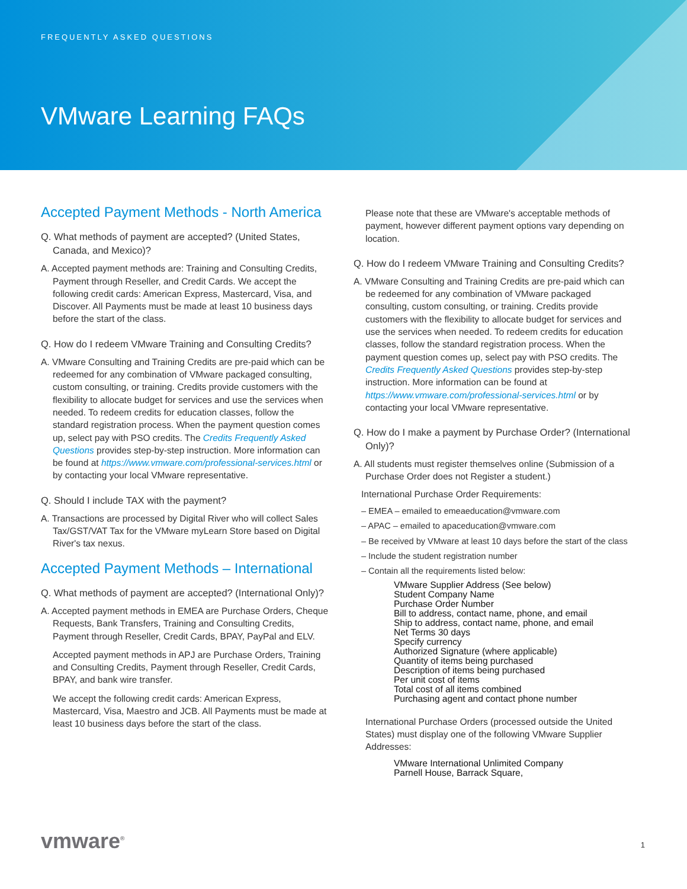FREQUENTLY ASKED QUESTIONS
VMware Learning FAQs
Accepted Payment Methods - North America
Q. What methods of payment are accepted? (United States, Canada, and Mexico)?
A. Accepted payment methods are: Training and Consulting Credits, Payment through Reseller, and Credit Cards. We accept the following credit cards: American Express, Mastercard, Visa, and Discover. All Payments must be made at least 10 business days before the start of the class.
Q. How do I redeem VMware Training and Consulting Credits?
A. VMware Consulting and Training Credits are pre-paid which can be redeemed for any combination of VMware packaged consulting, custom consulting, or training. Credits provide customers with the flexibility to allocate budget for services and use the services when needed. To redeem credits for education classes, follow the standard registration process. When the payment question comes up, select pay with PSO credits. The Credits Frequently Asked Questions provides step-by-step instruction. More information can be found at https://www.vmware.com/professional-services.html or by contacting your local VMware representative.
Q. Should I include TAX with the payment?
A. Transactions are processed by Digital River who will collect Sales Tax/GST/VAT Tax for the VMware myLearn Store based on Digital River's tax nexus.
Accepted Payment Methods – International
Q. What methods of payment are accepted? (International Only)?
A. Accepted payment methods in EMEA are Purchase Orders, Cheque Requests, Bank Transfers, Training and Consulting Credits, Payment through Reseller, Credit Cards, BPAY, PayPal and ELV.
Accepted payment methods in APJ are Purchase Orders, Training and Consulting Credits, Payment through Reseller, Credit Cards, BPAY, and bank wire transfer.
We accept the following credit cards: American Express, Mastercard, Visa, Maestro and JCB. All Payments must be made at least 10 business days before the start of the class.
Please note that these are VMware's acceptable methods of payment, however different payment options vary depending on location.
Q. How do I redeem VMware Training and Consulting Credits?
A. VMware Consulting and Training Credits are pre-paid which can be redeemed for any combination of VMware packaged consulting, custom consulting, or training. Credits provide customers with the flexibility to allocate budget for services and use the services when needed. To redeem credits for education classes, follow the standard registration process. When the payment question comes up, select pay with PSO credits. The Credits Frequently Asked Questions provides step-by-step instruction. More information can be found at https://www.vmware.com/professional-services.html or by contacting your local VMware representative.
Q. How do I make a payment by Purchase Order? (International Only)?
A. All students must register themselves online (Submission of a Purchase Order does not Register a student.)
International Purchase Order Requirements:
– EMEA – emailed to emeaeducation@vmware.com
– APAC – emailed to apaceducation@vmware.com
– Be received by VMware at least 10 days before the start of the class
– Include the student registration number
– Contain all the requirements listed below:
VMware Supplier Address (See below)
Student Company Name
Purchase Order Number
Bill to address, contact name, phone, and email
Ship to address, contact name, phone, and email
Net Terms 30 days
Specify currency
Authorized Signature (where applicable)
Quantity of items being purchased
Description of items being purchased
Per unit cost of items
Total cost of all items combined
Purchasing agent and contact phone number
International Purchase Orders (processed outside the United States) must display one of the following VMware Supplier Addresses:
VMware International Unlimited Company
Parnell House, Barrack Square,
vmware<sup>®</sup> 1